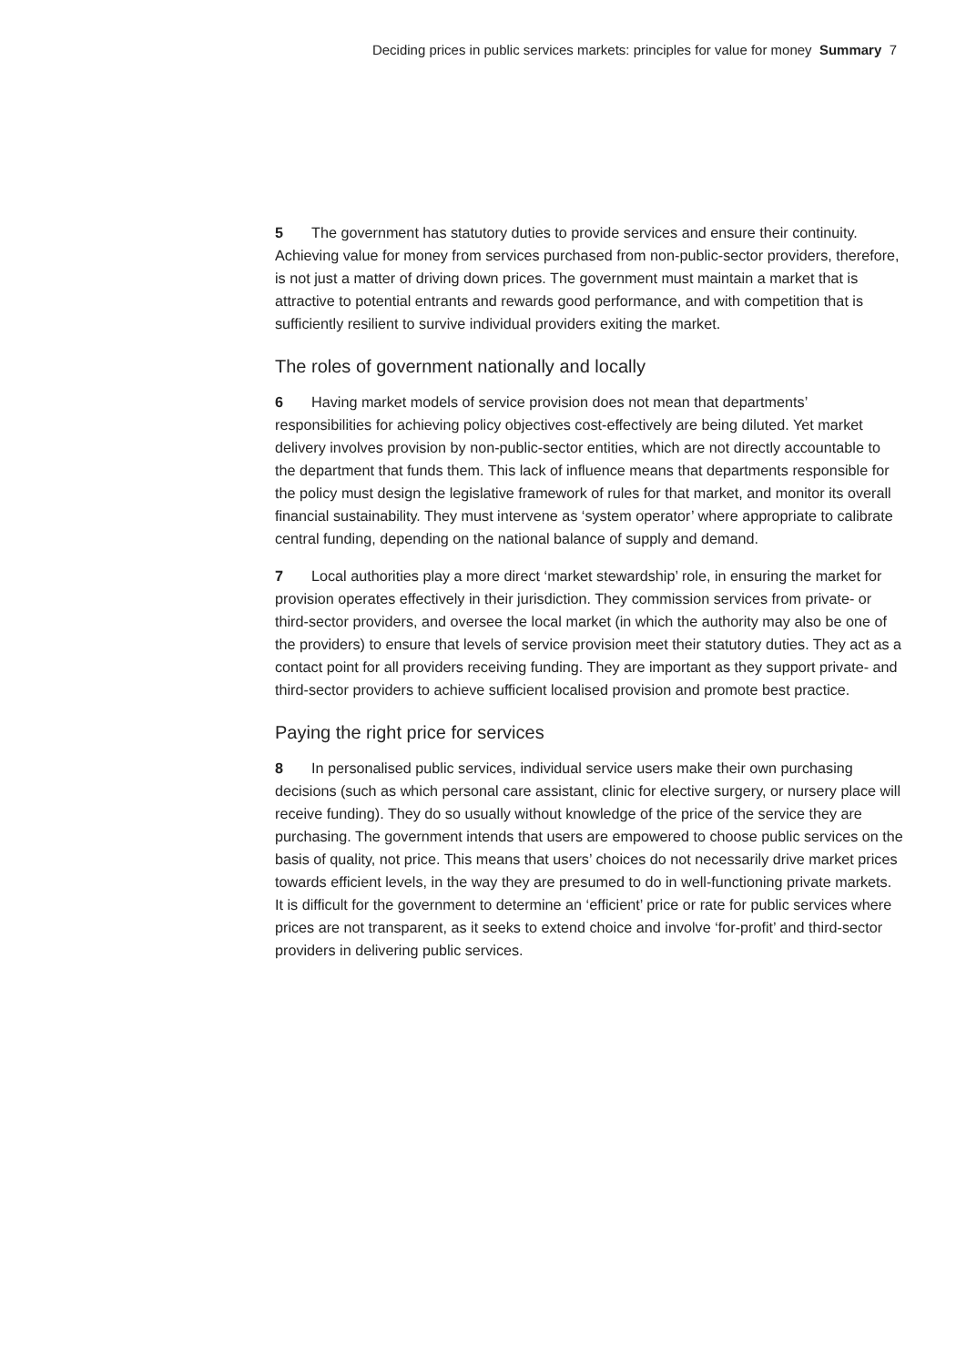Deciding prices in public services markets: principles for value for money Summary 7
5 The government has statutory duties to provide services and ensure their continuity. Achieving value for money from services purchased from non-public-sector providers, therefore, is not just a matter of driving down prices. The government must maintain a market that is attractive to potential entrants and rewards good performance, and with competition that is sufficiently resilient to survive individual providers exiting the market.
The roles of government nationally and locally
6 Having market models of service provision does not mean that departments’ responsibilities for achieving policy objectives cost-effectively are being diluted. Yet market delivery involves provision by non-public-sector entities, which are not directly accountable to the department that funds them. This lack of influence means that departments responsible for the policy must design the legislative framework of rules for that market, and monitor its overall financial sustainability. They must intervene as ‘system operator’ where appropriate to calibrate central funding, depending on the national balance of supply and demand.
7 Local authorities play a more direct ‘market stewardship’ role, in ensuring the market for provision operates effectively in their jurisdiction. They commission services from private- or third-sector providers, and oversee the local market (in which the authority may also be one of the providers) to ensure that levels of service provision meet their statutory duties. They act as a contact point for all providers receiving funding. They are important as they support private- and third-sector providers to achieve sufficient localised provision and promote best practice.
Paying the right price for services
8 In personalised public services, individual service users make their own purchasing decisions (such as which personal care assistant, clinic for elective surgery, or nursery place will receive funding). They do so usually without knowledge of the price of the service they are purchasing. The government intends that users are empowered to choose public services on the basis of quality, not price. This means that users’ choices do not necessarily drive market prices towards efficient levels, in the way they are presumed to do in well-functioning private markets. It is difficult for the government to determine an ‘efficient’ price or rate for public services where prices are not transparent, as it seeks to extend choice and involve ‘for-profit’ and third-sector providers in delivering public services.